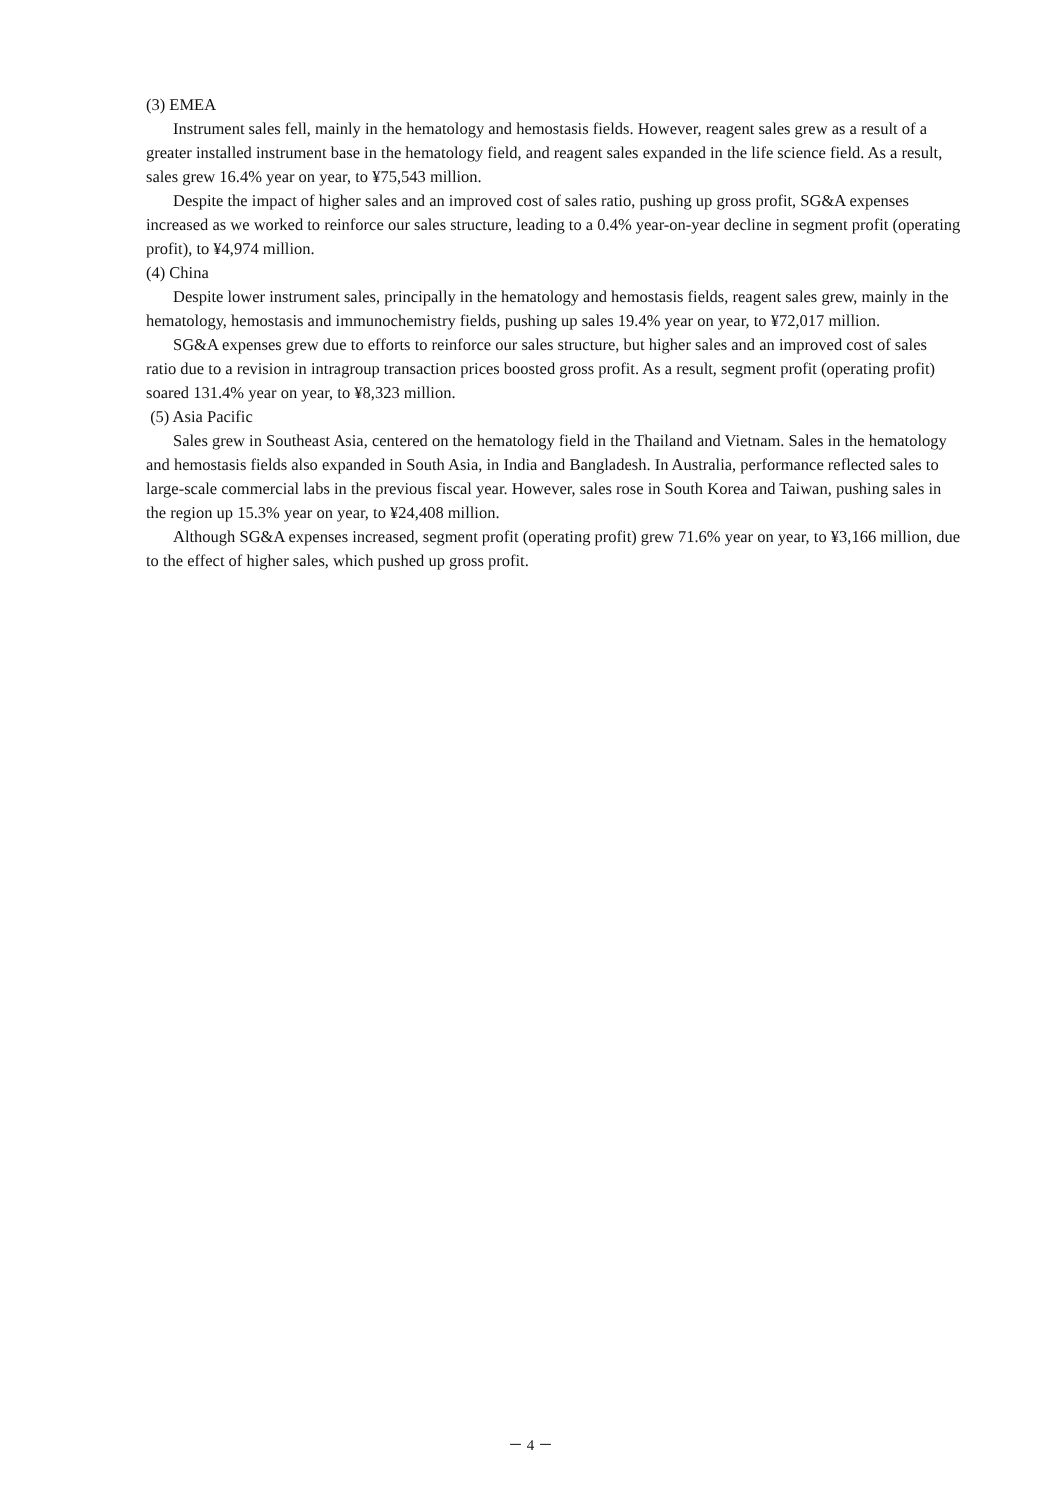(3) EMEA
Instrument sales fell, mainly in the hematology and hemostasis fields. However, reagent sales grew as a result of a greater installed instrument base in the hematology field, and reagent sales expanded in the life science field. As a result, sales grew 16.4% year on year, to ¥75,543 million.
Despite the impact of higher sales and an improved cost of sales ratio, pushing up gross profit, SG&A expenses increased as we worked to reinforce our sales structure, leading to a 0.4% year-on-year decline in segment profit (operating profit), to ¥4,974 million.
(4) China
Despite lower instrument sales, principally in the hematology and hemostasis fields, reagent sales grew, mainly in the hematology, hemostasis and immunochemistry fields, pushing up sales 19.4% year on year, to ¥72,017 million.
SG&A expenses grew due to efforts to reinforce our sales structure, but higher sales and an improved cost of sales ratio due to a revision in intragroup transaction prices boosted gross profit. As a result, segment profit (operating profit) soared 131.4% year on year, to ¥8,323 million.
(5) Asia Pacific
Sales grew in Southeast Asia, centered on the hematology field in the Thailand and Vietnam. Sales in the hematology and hemostasis fields also expanded in South Asia, in India and Bangladesh. In Australia, performance reflected sales to large-scale commercial labs in the previous fiscal year. However, sales rose in South Korea and Taiwan, pushing sales in the region up 15.3% year on year, to ¥24,408 million.
Although SG&A expenses increased, segment profit (operating profit) grew 71.6% year on year, to ¥3,166 million, due to the effect of higher sales, which pushed up gross profit.
－ 4 －